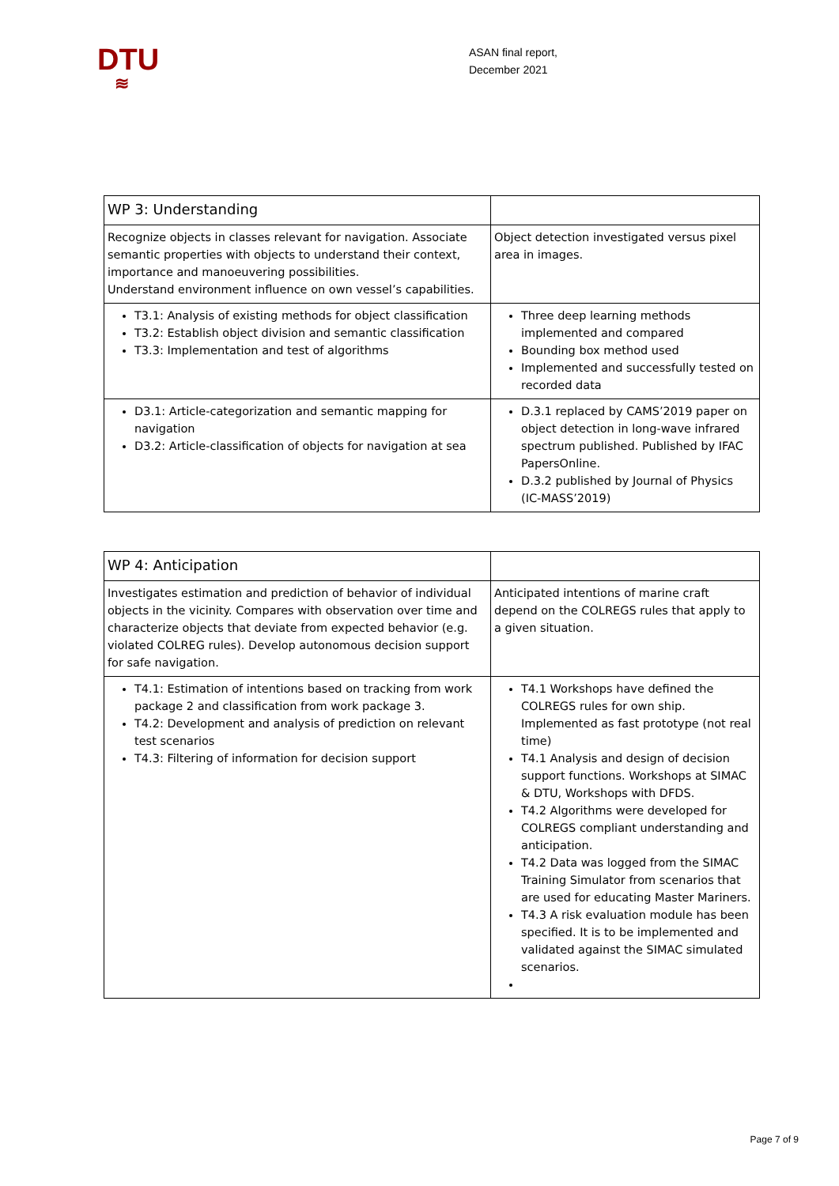DTU
≋
ASAN final report,
December 2021
| WP 3: Understanding | |
| Recognize objects in classes relevant for navigation. Associate semantic properties with objects to understand their context, importance and manoeuvering possibilities. Understand environment influence on own vessel’s capabilities. | Object detection investigated versus pixel area in images. |
| T3.1: Analysis of existing methods for object classification T3.2: Establish object division and semantic classification T3.3: Implementation and test of algorithms | Three deep learning methods implemented and compared Bounding box method used Implemented and successfully tested on recorded data |
| D3.1: Article-categorization and semantic mapping for navigation D3.2: Article-classification of objects for navigation at sea | D.3.1 replaced by CAMS’2019 paper on object detection in long-wave infrared spectrum published. Published by IFAC PapersOnline. D.3.2 published by Journal of Physics (IC-MASS’2019) |
| WP 4: Anticipation | |
| Investigates estimation and prediction of behavior of individual objects in the vicinity. Compares with observation over time and characterize objects that deviate from expected behavior (e.g. violated COLREG rules). Develop autonomous decision support for safe navigation. | Anticipated intentions of marine craft depend on the COLREGS rules that apply to a given situation. |
| T4.1: Estimation of intentions based on tracking from work package 2 and classification from work package 3. T4.2: Development and analysis of prediction on relevant test scenarios T4.3: Filtering of information for decision support | T4.1 Workshops have defined the COLREGS rules for own ship. Implemented as fast prototype (not real time) T4.1 Analysis and design of decision support functions. Workshops at SIMAC & DTU, Workshops with DFDS. T4.2 Algorithms were developed for COLREGS compliant understanding and anticipation. T4.2 Data was logged from the SIMAC Training Simulator from scenarios that are used for educating Master Mariners. T4.3 A risk evaluation module has been specified. It is to be implemented and validated against the SIMAC simulated scenarios. |
Page 7 of 9